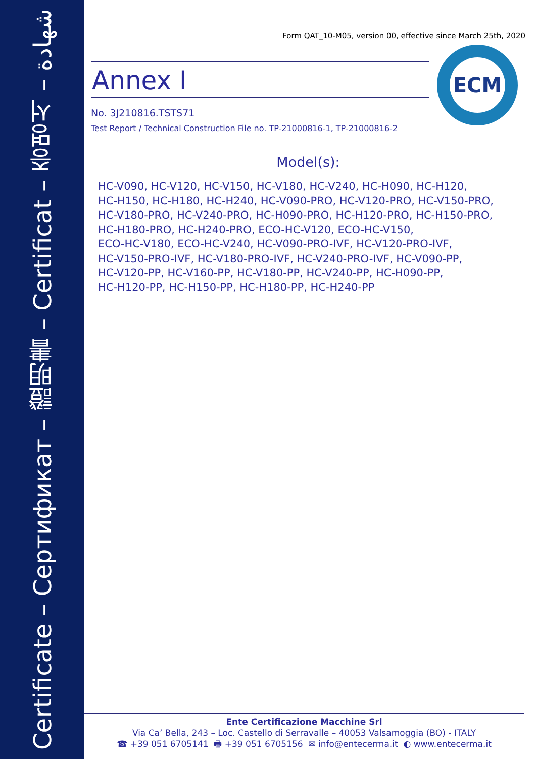Certificate – Сертификат – 證明書 – Certificat – 증명서 – شهادة
ECM
Form QAT_10-M05, version 00, effective since March 25th, 2020
Annex I
No. 3J210816.TSTS71
Test Report / Technical Construction File no. TP-21000816-1, TP-21000816-2
Model(s):
HC-V090, HC-V120, HC-V150, HC-V180, HC-V240, HC-H090, HC-H120,
HC-H150, HC-H180, HC-H240, HC-V090-PRO, HC-V120-PRO, HC-V150-PRO,
HC-V180-PRO, HC-V240-PRO, HC-H090-PRO, HC-H120-PRO, HC-H150-PRO,
HC-H180-PRO, HC-H240-PRO, ECO-HC-V120, ECO-HC-V150,
ECO-HC-V180, ECO-HC-V240, HC-V090-PRO-IVF, HC-V120-PRO-IVF,
HC-V150-PRO-IVF, HC-V180-PRO-IVF, HC-V240-PRO-IVF, HC-V090-PP,
HC-V120-PP, HC-V160-PP, HC-V180-PP, HC-V240-PP, HC-H090-PP,
HC-H120-PP, HC-H150-PP, HC-H180-PP, HC-H240-PP
Ente Certificazione Macchine Srl
Via Ca’ Bella, 243 – Loc. Castello di Serravalle – 40053 Valsamoggia (BO) - ITALY
☎ +39 051 6705141 🖶 +39 051 6705156 ✉ info@entecerma.it ◐ www.entecerma.it